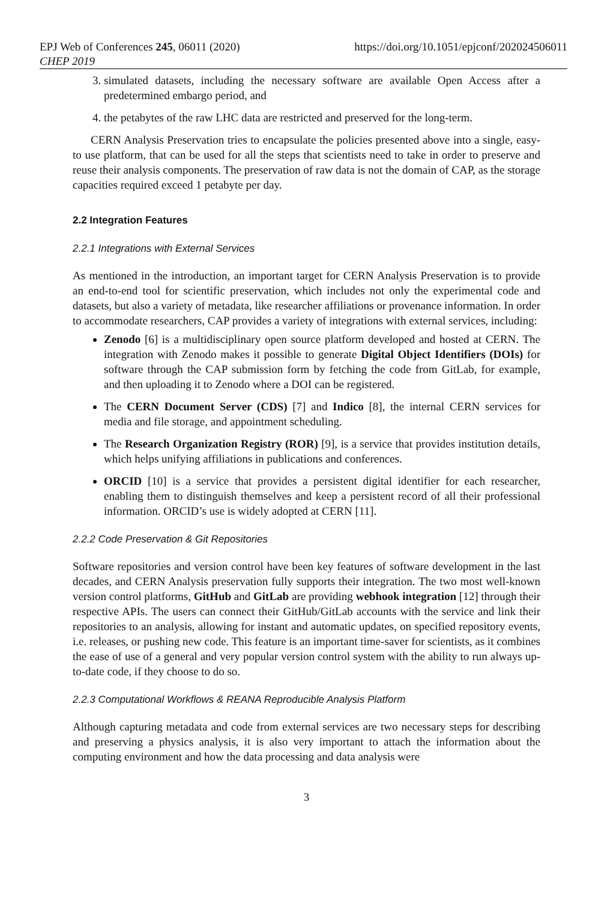EPJ Web of Conferences 245, 06011 (2020)
CHEP 2019
https://doi.org/10.1051/epjconf/202024506011
3. simulated datasets, including the necessary software are available Open Access after a predetermined embargo period, and
4. the petabytes of the raw LHC data are restricted and preserved for the long-term.
CERN Analysis Preservation tries to encapsulate the policies presented above into a single, easy-to use platform, that can be used for all the steps that scientists need to take in order to preserve and reuse their analysis components. The preservation of raw data is not the domain of CAP, as the storage capacities required exceed 1 petabyte per day.
2.2 Integration Features
2.2.1 Integrations with External Services
As mentioned in the introduction, an important target for CERN Analysis Preservation is to provide an end-to-end tool for scientific preservation, which includes not only the experimental code and datasets, but also a variety of metadata, like researcher affiliations or provenance information. In order to accommodate researchers, CAP provides a variety of integrations with external services, including:
Zenodo [6] is a multidisciplinary open source platform developed and hosted at CERN. The integration with Zenodo makes it possible to generate Digital Object Identifiers (DOIs) for software through the CAP submission form by fetching the code from GitLab, for example, and then uploading it to Zenodo where a DOI can be registered.
The CERN Document Server (CDS) [7] and Indico [8], the internal CERN services for media and file storage, and appointment scheduling.
The Research Organization Registry (ROR) [9], is a service that provides institution details, which helps unifying affiliations in publications and conferences.
ORCID [10] is a service that provides a persistent digital identifier for each researcher, enabling them to distinguish themselves and keep a persistent record of all their professional information. ORCID’s use is widely adopted at CERN [11].
2.2.2 Code Preservation & Git Repositories
Software repositories and version control have been key features of software development in the last decades, and CERN Analysis preservation fully supports their integration. The two most well-known version control platforms, GitHub and GitLab are providing webhook integration [12] through their respective APIs. The users can connect their GitHub/GitLab accounts with the service and link their repositories to an analysis, allowing for instant and automatic updates, on specified repository events, i.e. releases, or pushing new code. This feature is an important time-saver for scientists, as it combines the ease of use of a general and very popular version control system with the ability to run always up-to-date code, if they choose to do so.
2.2.3 Computational Workflows & REANA Reproducible Analysis Platform
Although capturing metadata and code from external services are two necessary steps for describing and preserving a physics analysis, it is also very important to attach the information about the computing environment and how the data processing and data analysis were
3